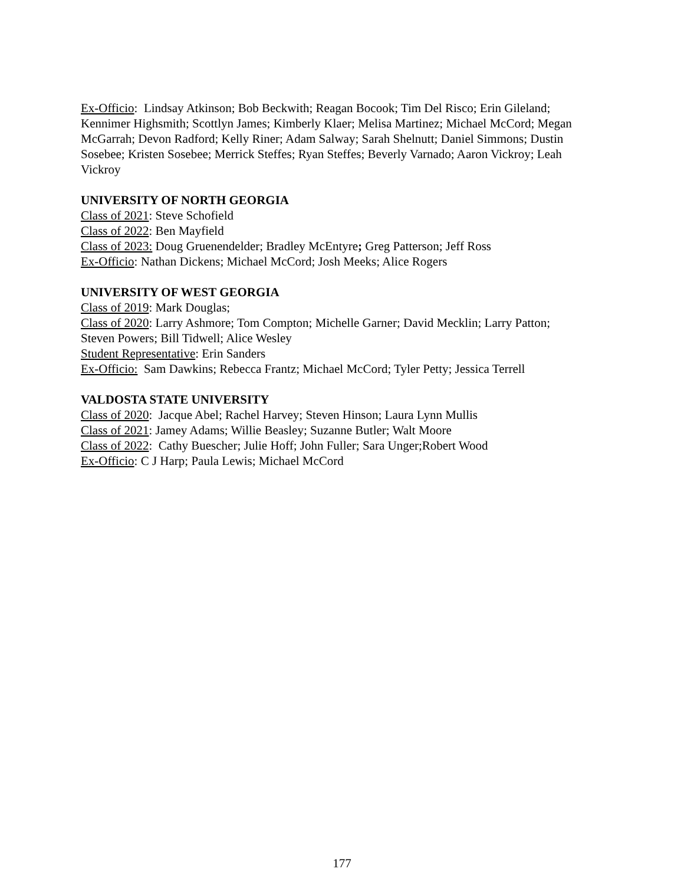Ex-Officio: Lindsay Atkinson; Bob Beckwith; Reagan Bocook; Tim Del Risco; Erin Gileland; Kennimer Highsmith; Scottlyn James; Kimberly Klaer; Melisa Martinez; Michael McCord; Megan McGarrah; Devon Radford; Kelly Riner; Adam Salway; Sarah Shelnutt; Daniel Simmons; Dustin Sosebee; Kristen Sosebee; Merrick Steffes; Ryan Steffes; Beverly Varnado; Aaron Vickroy; Leah Vickroy
UNIVERSITY OF NORTH GEORGIA
Class of 2021: Steve Schofield
Class of 2022: Ben Mayfield
Class of 2023: Doug Gruenendelder; Bradley McEntyre; Greg Patterson; Jeff Ross
Ex-Officio: Nathan Dickens; Michael McCord; Josh Meeks; Alice Rogers
UNIVERSITY OF WEST GEORGIA
Class of 2019: Mark Douglas;
Class of 2020: Larry Ashmore; Tom Compton; Michelle Garner; David Mecklin; Larry Patton; Steven Powers; Bill Tidwell; Alice Wesley
Student Representative: Erin Sanders
Ex-Officio: Sam Dawkins; Rebecca Frantz; Michael McCord; Tyler Petty; Jessica Terrell
VALDOSTA STATE UNIVERSITY
Class of 2020: Jacque Abel; Rachel Harvey; Steven Hinson; Laura Lynn Mullis
Class of 2021: Jamey Adams; Willie Beasley; Suzanne Butler; Walt Moore
Class of 2022: Cathy Buescher; Julie Hoff; John Fuller; Sara Unger;Robert Wood
Ex-Officio: C J Harp; Paula Lewis; Michael McCord
177